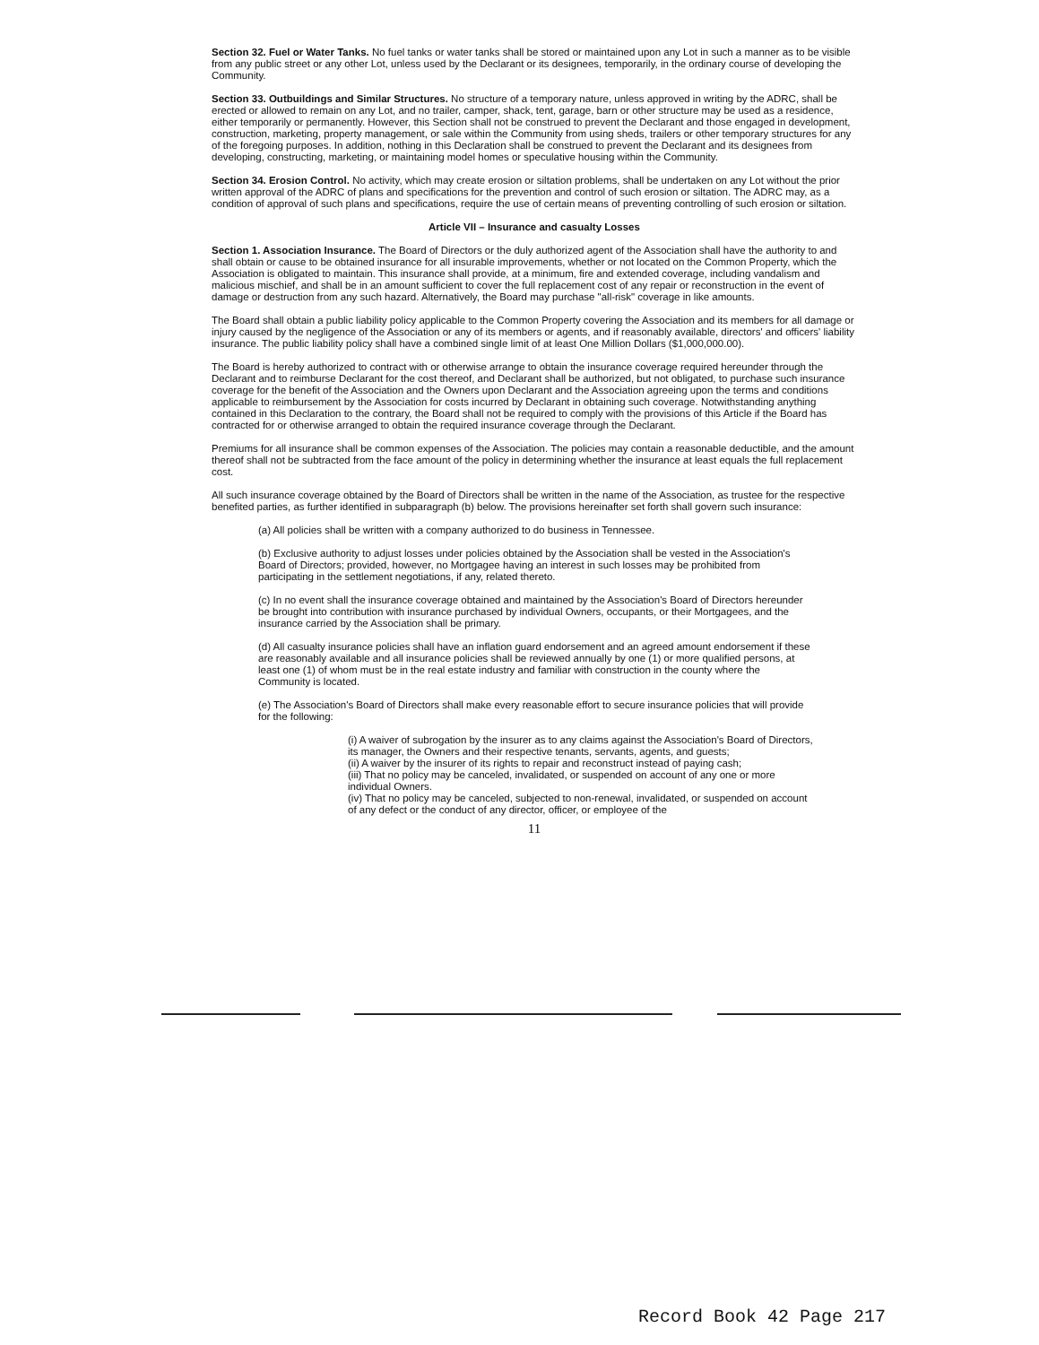Section 32. Fuel or Water Tanks. No fuel tanks or water tanks shall be stored or maintained upon any Lot in such a manner as to be visible from any public street or any other Lot, unless used by the Declarant or its designees, temporarily, in the ordinary course of developing the Community.
Section 33. Outbuildings and Similar Structures. No structure of a temporary nature, unless approved in writing by the ADRC, shall be erected or allowed to remain on any Lot, and no trailer, camper, shack, tent, garage, barn or other structure may be used as a residence, either temporarily or permanently. However, this Section shall not be construed to prevent the Declarant and those engaged in development, construction, marketing, property management, or sale within the Community from using sheds, trailers or other temporary structures for any of the foregoing purposes. In addition, nothing in this Declaration shall be construed to prevent the Declarant and its designees from developing, constructing, marketing, or maintaining model homes or speculative housing within the Community.
Section 34. Erosion Control. No activity, which may create erosion or siltation problems, shall be undertaken on any Lot without the prior written approval of the ADRC of plans and specifications for the prevention and control of such erosion or siltation. The ADRC may, as a condition of approval of such plans and specifications, require the use of certain means of preventing controlling of such erosion or siltation.
Article VII – Insurance and casualty Losses
Section 1. Association Insurance. The Board of Directors or the duly authorized agent of the Association shall have the authority to and shall obtain or cause to be obtained insurance for all insurable improvements, whether or not located on the Common Property, which the Association is obligated to maintain. This insurance shall provide, at a minimum, fire and extended coverage, including vandalism and malicious mischief, and shall be in an amount sufficient to cover the full replacement cost of any repair or reconstruction in the event of damage or destruction from any such hazard. Alternatively, the Board may purchase "all-risk" coverage in like amounts.
The Board shall obtain a public liability policy applicable to the Common Property covering the Association and its members for all damage or injury caused by the negligence of the Association or any of its members or agents, and if reasonably available, directors' and officers' liability insurance. The public liability policy shall have a combined single limit of at least One Million Dollars ($1,000,000.00).
The Board is hereby authorized to contract with or otherwise arrange to obtain the insurance coverage required hereunder through the Declarant and to reimburse Declarant for the cost thereof, and Declarant shall be authorized, but not obligated, to purchase such insurance coverage for the benefit of the Association and the Owners upon Declarant and the Association agreeing upon the terms and conditions applicable to reimbursement by the Association for costs incurred by Declarant in obtaining such coverage. Notwithstanding anything contained in this Declaration to the contrary, the Board shall not be required to comply with the provisions of this Article if the Board has contracted for or otherwise arranged to obtain the required insurance coverage through the Declarant.
Premiums for all insurance shall be common expenses of the Association. The policies may contain a reasonable deductible, and the amount thereof shall not be subtracted from the face amount of the policy in determining whether the insurance at least equals the full replacement cost.
All such insurance coverage obtained by the Board of Directors shall be written in the name of the Association, as trustee for the respective benefited parties, as further identified in subparagraph (b) below. The provisions hereinafter set forth shall govern such insurance:
(a) All policies shall be written with a company authorized to do business in Tennessee.
(b) Exclusive authority to adjust losses under policies obtained by the Association shall be vested in the Association's Board of Directors; provided, however, no Mortgagee having an interest in such losses may be prohibited from participating in the settlement negotiations, if any, related thereto.
(c) In no event shall the insurance coverage obtained and maintained by the Association's Board of Directors hereunder be brought into contribution with insurance purchased by individual Owners, occupants, or their Mortgagees, and the insurance carried by the Association shall be primary.
(d) All casualty insurance policies shall have an inflation guard endorsement and an agreed amount endorsement if these are reasonably available and all insurance policies shall be reviewed annually by one (1) or more qualified persons, at least one (1) of whom must be in the real estate industry and familiar with construction in the county where the Community is located.
(e) The Association's Board of Directors shall make every reasonable effort to secure insurance policies that will provide for the following:
(i) A waiver of subrogation by the insurer as to any claims against the Association's Board of Directors, its manager, the Owners and their respective tenants, servants, agents, and guests;
(ii) A waiver by the insurer of its rights to repair and reconstruct instead of paying cash;
(iii) That no policy may be canceled, invalidated, or suspended on account of any one or more individual Owners.
(iv) That no policy may be canceled, subjected to non-renewal, invalidated, or suspended on account of any defect or the conduct of any director, officer, or employee of the
11
Record Book 42 Page 217